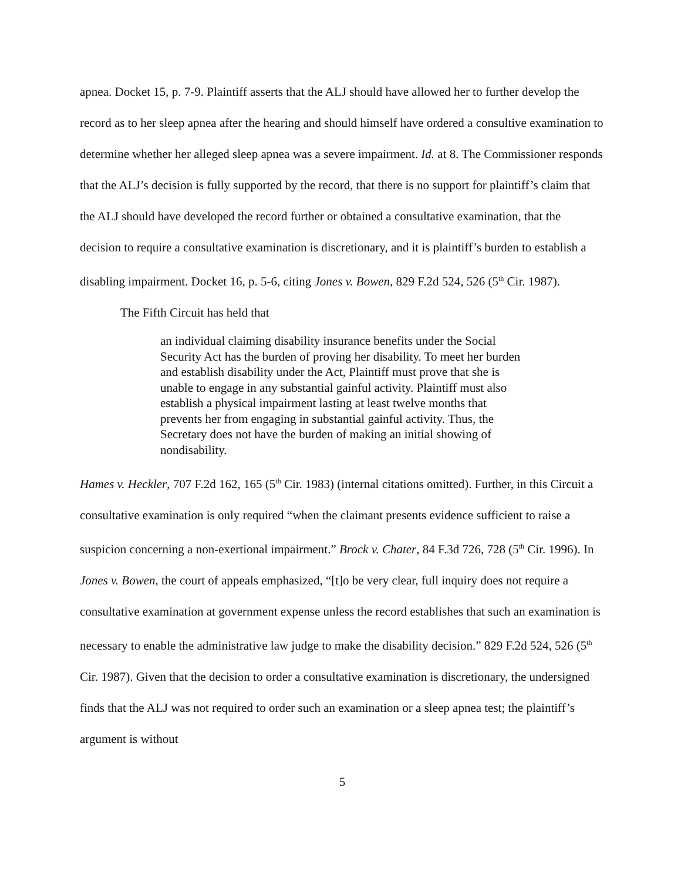apnea. Docket 15, p. 7-9. Plaintiff asserts that the ALJ should have allowed her to further develop the record as to her sleep apnea after the hearing and should himself have ordered a consultive examination to determine whether her alleged sleep apnea was a severe impairment. Id. at 8. The Commissioner responds that the ALJ’s decision is fully supported by the record, that there is no support for plaintiff’s claim that the ALJ should have developed the record further or obtained a consultative examination, that the decision to require a consultative examination is discretionary, and it is plaintiff’s burden to establish a disabling impairment. Docket 16, p. 5-6, citing Jones v. Bowen, 829 F.2d 524, 526 (5<sup>th</sup> Cir. 1987).
The Fifth Circuit has held that
an individual claiming disability insurance benefits under the Social Security Act has the burden of proving her disability. To meet her burden and establish disability under the Act, Plaintiff must prove that she is unable to engage in any substantial gainful activity. Plaintiff must also establish a physical impairment lasting at least twelve months that prevents her from engaging in substantial gainful activity. Thus, the Secretary does not have the burden of making an initial showing of nondisability.
Hames v. Heckler, 707 F.2d 162, 165 (5<sup>th</sup> Cir. 1983) (internal citations omitted). Further, in this Circuit a consultative examination is only required “when the claimant presents evidence sufficient to raise a suspicion concerning a non-exertional impairment.” Brock v. Chater, 84 F.3d 726, 728 (5<sup>th</sup> Cir. 1996). In Jones v. Bowen, the court of appeals emphasized, “[t]o be very clear, full inquiry does not require a consultative examination at government expense unless the record establishes that such an examination is necessary to enable the administrative law judge to make the disability decision.” 829 F.2d 524, 526 (5<sup>th</sup> Cir. 1987). Given that the decision to order a consultative examination is discretionary, the undersigned finds that the ALJ was not required to order such an examination or a sleep apnea test; the plaintiff’s argument is without
5